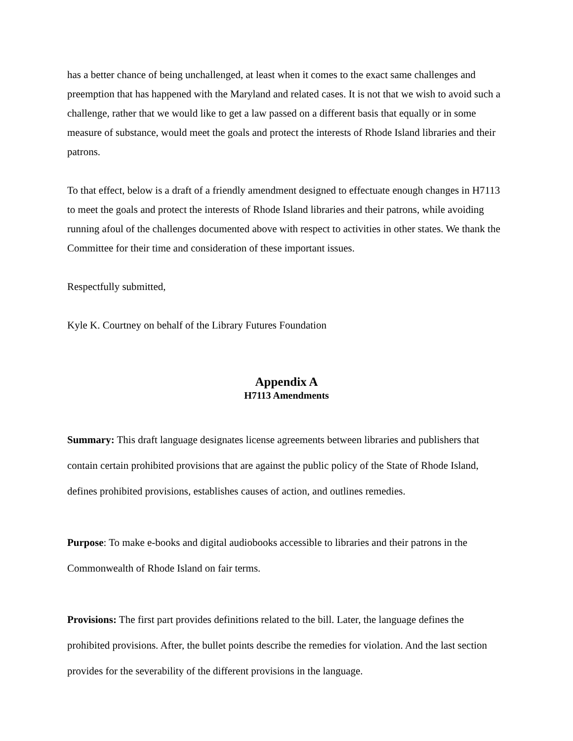has a better chance of being unchallenged, at least when it comes to the exact same challenges and preemption that has happened with the Maryland and related cases. It is not that we wish to avoid such a challenge, rather that we would like to get a law passed on a different basis that equally or in some measure of substance, would meet the goals and protect the interests of Rhode Island libraries and their patrons.
To that effect, below is a draft of a friendly amendment designed to effectuate enough changes in H7113 to meet the goals and protect the interests of Rhode Island libraries and their patrons, while avoiding running afoul of the challenges documented above with respect to activities in other states. We thank the Committee for their time and consideration of these important issues.
Respectfully submitted,
Kyle K. Courtney on behalf of the Library Futures Foundation
Appendix A
H7113 Amendments
Summary: This draft language designates license agreements between libraries and publishers that contain certain prohibited provisions that are against the public policy of the State of Rhode Island, defines prohibited provisions, establishes causes of action, and outlines remedies.
Purpose: To make e-books and digital audiobooks accessible to libraries and their patrons in the Commonwealth of Rhode Island on fair terms.
Provisions: The first part provides definitions related to the bill. Later, the language defines the prohibited provisions. After, the bullet points describe the remedies for violation. And the last section provides for the severability of the different provisions in the language.